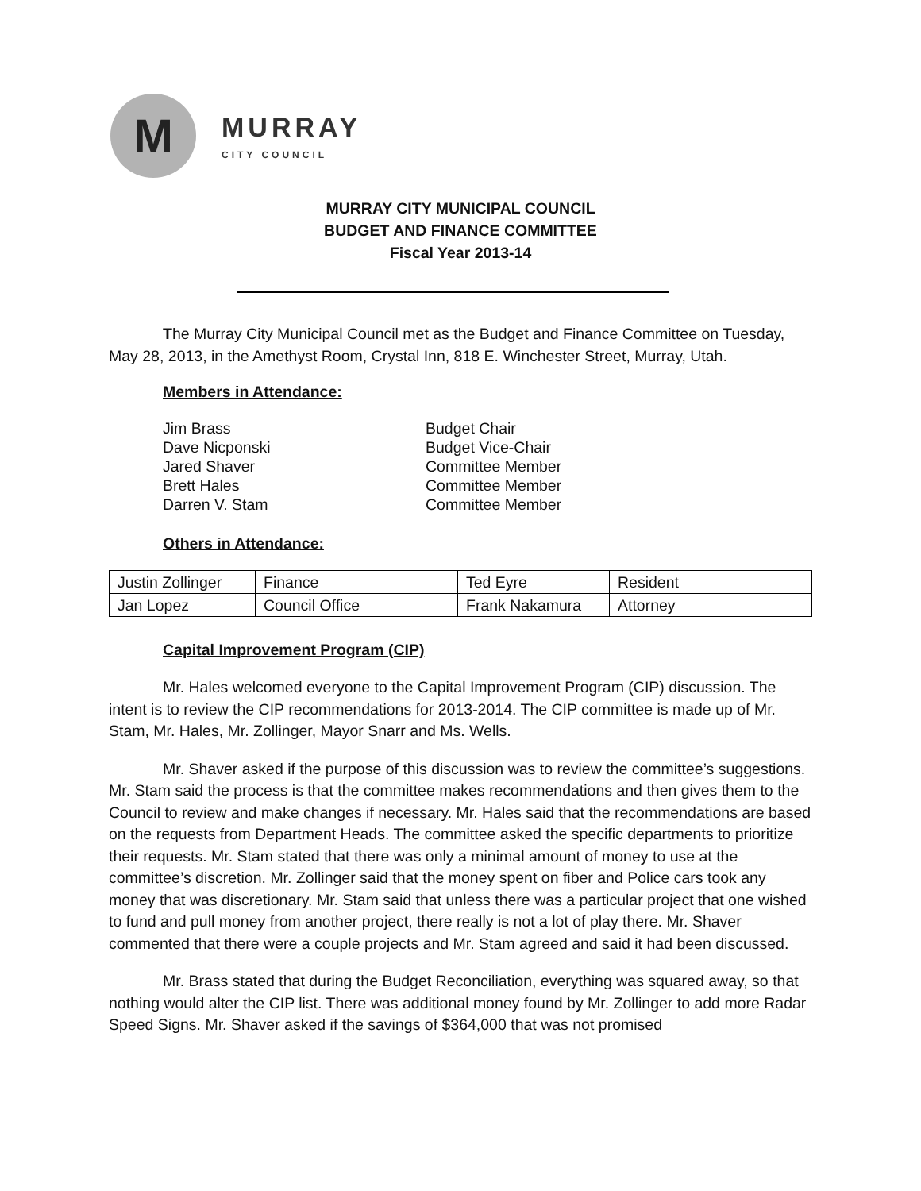M
MURRAY
CITY COUNCIL
MURRAY CITY MUNICIPAL COUNCIL
BUDGET AND FINANCE COMMITTEE
Fiscal Year 2013-14
The Murray City Municipal Council met as the Budget and Finance Committee on Tuesday, May 28, 2013, in the Amethyst Room, Crystal Inn, 818 E. Winchester Street, Murray, Utah.
Members in Attendance:
Jim Brass
Budget Chair
Dave Nicponski
Budget Vice-Chair
Jared Shaver
Committee Member
Brett Hales
Committee Member
Darren V. Stam
Committee Member
Others in Attendance:
| Justin Zollinger | Finance | Ted Eyre | Resident |
| Jan Lopez | Council Office | Frank Nakamura | Attorney |
Capital Improvement Program (CIP)
Mr. Hales welcomed everyone to the Capital Improvement Program (CIP) discussion. The intent is to review the CIP recommendations for 2013-2014. The CIP committee is made up of Mr. Stam, Mr. Hales, Mr. Zollinger, Mayor Snarr and Ms. Wells.
Mr. Shaver asked if the purpose of this discussion was to review the committee’s suggestions. Mr. Stam said the process is that the committee makes recommendations and then gives them to the Council to review and make changes if necessary. Mr. Hales said that the recommendations are based on the requests from Department Heads. The committee asked the specific departments to prioritize their requests. Mr. Stam stated that there was only a minimal amount of money to use at the committee’s discretion. Mr. Zollinger said that the money spent on fiber and Police cars took any money that was discretionary. Mr. Stam said that unless there was a particular project that one wished to fund and pull money from another project, there really is not a lot of play there. Mr. Shaver commented that there were a couple projects and Mr. Stam agreed and said it had been discussed.
Mr. Brass stated that during the Budget Reconciliation, everything was squared away, so that nothing would alter the CIP list. There was additional money found by Mr. Zollinger to add more Radar Speed Signs. Mr. Shaver asked if the savings of $364,000 that was not promised